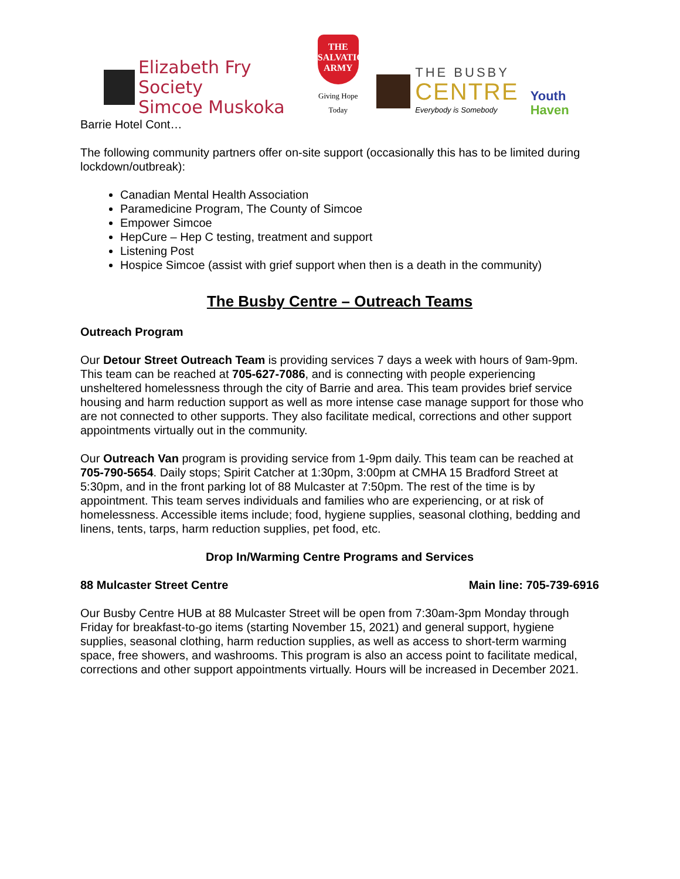Elizabeth Fry Society
Simcoe Muskoka
THE
SALVATION
ARMY
Giving Hope Today
THE BUSBY
CENTRE
Everybody is Somebody
Youth Haven
Barrie Hotel Cont…
The following community partners offer on-site support (occasionally this has to be limited during lockdown/outbreak):
Canadian Mental Health Association
Paramedicine Program, The County of Simcoe
Empower Simcoe
HepCure – Hep C testing, treatment and support
Listening Post
Hospice Simcoe (assist with grief support when then is a death in the community)
The Busby Centre – Outreach Teams
Outreach Program
Our Detour Street Outreach Team is providing services 7 days a week with hours of 9am-9pm. This team can be reached at 705-627-7086, and is connecting with people experiencing unsheltered homelessness through the city of Barrie and area. This team provides brief service housing and harm reduction support as well as more intense case manage support for those who are not connected to other supports. They also facilitate medical, corrections and other support appointments virtually out in the community.
Our Outreach Van program is providing service from 1-9pm daily. This team can be reached at 705-790-5654. Daily stops; Spirit Catcher at 1:30pm, 3:00pm at CMHA 15 Bradford Street at 5:30pm, and in the front parking lot of 88 Mulcaster at 7:50pm. The rest of the time is by appointment. This team serves individuals and families who are experiencing, or at risk of homelessness. Accessible items include; food, hygiene supplies, seasonal clothing, bedding and linens, tents, tarps, harm reduction supplies, pet food, etc.
Drop In/Warming Centre Programs and Services
88 Mulcaster Street Centre Main line: 705-739-6916
Our Busby Centre HUB at 88 Mulcaster Street will be open from 7:30am-3pm Monday through Friday for breakfast-to-go items (starting November 15, 2021) and general support, hygiene supplies, seasonal clothing, harm reduction supplies, as well as access to short-term warming space, free showers, and washrooms. This program is also an access point to facilitate medical, corrections and other support appointments virtually. Hours will be increased in December 2021.